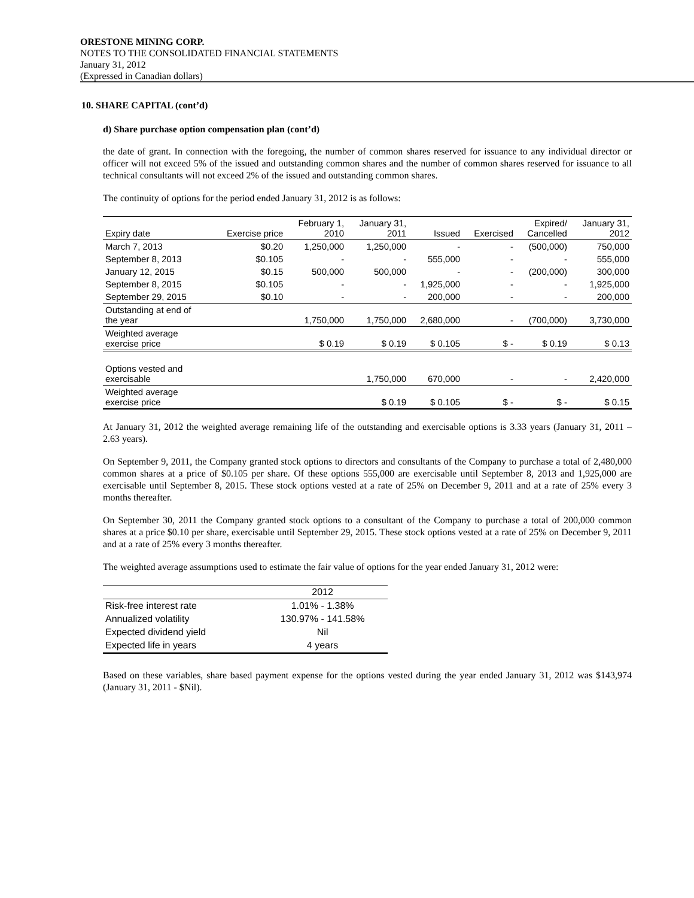ORESTONE MINING CORP.
NOTES TO THE CONSOLIDATED FINANCIAL STATEMENTS
January 31, 2012
(Expressed in Canadian dollars)
10. SHARE CAPITAL (cont’d)
d) Share purchase option compensation plan (cont’d)
the date of grant. In connection with the foregoing, the number of common shares reserved for issuance to any individual director or officer will not exceed 5% of the issued and outstanding common shares and the number of common shares reserved for issuance to all technical consultants will not exceed 2% of the issued and outstanding common shares.
The continuity of options for the period ended January 31, 2012 is as follows:
| Expiry date | Exercise price | February 1, 2010 | January 31, 2011 | Issued | Exercised | Expired/ Cancelled | January 31, 2012 |
| March 7, 2013 | $0.20 | 1,250,000 | 1,250,000 | - | - | (500,000) | 750,000 |
| September 8, 2013 | $0.105 | - | - | 555,000 | - | - | 555,000 |
| January 12, 2015 | $0.15 | 500,000 | 500,000 | - | - | (200,000) | 300,000 |
| September 8, 2015 | $0.105 | - | - | 1,925,000 | - | - | 1,925,000 |
| September 29, 2015 | $0.10 | - | - | 200,000 | - | - | 200,000 |
| Outstanding at end of the year | | 1,750,000 | 1,750,000 | 2,680,000 | - | (700,000) | 3,730,000 |
| Weighted average exercise price | | $ 0.19 | $ 0.19 | $ 0.105 | $ - | $ 0.19 | $ 0.13 |
| Options vested and exercisable | | | 1,750,000 | 670,000 | - | - | 2,420,000 |
| Weighted average exercise price | | | $ 0.19 | $ 0.105 | $ - | $ - | $ 0.15 |
At January 31, 2012 the weighted average remaining life of the outstanding and exercisable options is 3.33 years (January 31, 2011 – 2.63 years).
On September 9, 2011, the Company granted stock options to directors and consultants of the Company to purchase a total of 2,480,000 common shares at a price of $0.105 per share. Of these options 555,000 are exercisable until September 8, 2013 and 1,925,000 are exercisable until September 8, 2015. These stock options vested at a rate of 25% on December 9, 2011 and at a rate of 25% every 3 months thereafter.
On September 30, 2011 the Company granted stock options to a consultant of the Company to purchase a total of 200,000 common shares at a price $0.10 per share, exercisable until September 29, 2015. These stock options vested at a rate of 25% on December 9, 2011 and at a rate of 25% every 3 months thereafter.
The weighted average assumptions used to estimate the fair value of options for the year ended January 31, 2012 were:
| | 2012 |
| Risk-free interest rate | 1.01% - 1.38% |
| Annualized volatility | 130.97% - 141.58% |
| Expected dividend yield | Nil |
| Expected life in years | 4 years |
Based on these variables, share based payment expense for the options vested during the year ended January 31, 2012 was $143,974 (January 31, 2011 - $Nil).